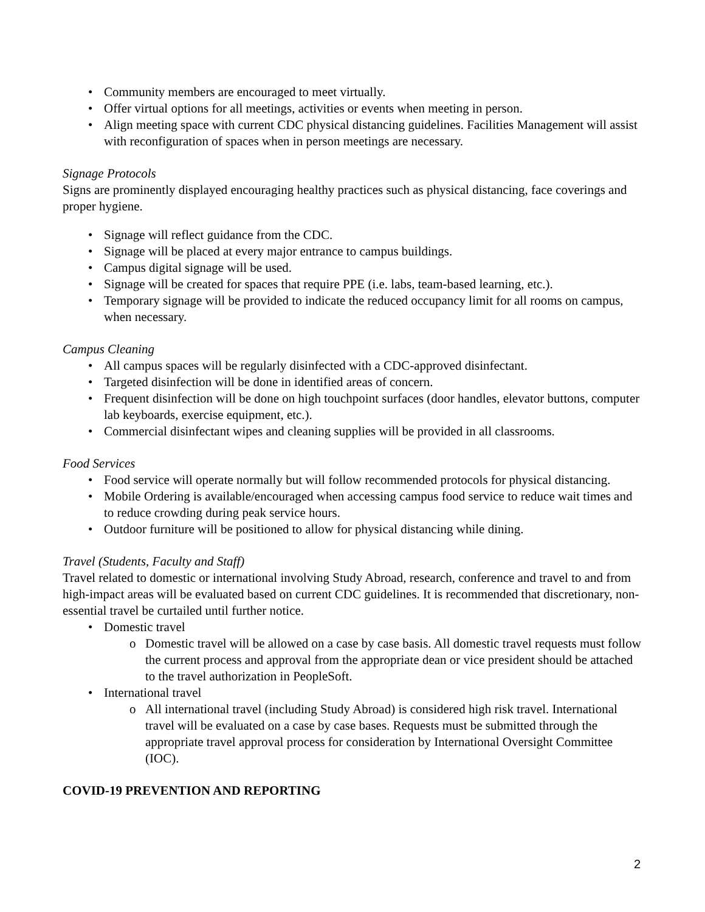• Community members are encouraged to meet virtually.
• Offer virtual options for all meetings, activities or events when meeting in person.
• Align meeting space with current CDC physical distancing guidelines. Facilities Management will assist with reconfiguration of spaces when in person meetings are necessary.
Signage Protocols
Signs are prominently displayed encouraging healthy practices such as physical distancing, face coverings and proper hygiene.
• Signage will reflect guidance from the CDC.
• Signage will be placed at every major entrance to campus buildings.
• Campus digital signage will be used.
• Signage will be created for spaces that require PPE (i.e. labs, team-based learning, etc.).
• Temporary signage will be provided to indicate the reduced occupancy limit for all rooms on campus, when necessary.
Campus Cleaning
• All campus spaces will be regularly disinfected with a CDC-approved disinfectant.
• Targeted disinfection will be done in identified areas of concern.
• Frequent disinfection will be done on high touchpoint surfaces (door handles, elevator buttons, computer lab keyboards, exercise equipment, etc.).
• Commercial disinfectant wipes and cleaning supplies will be provided in all classrooms.
Food Services
• Food service will operate normally but will follow recommended protocols for physical distancing.
• Mobile Ordering is available/encouraged when accessing campus food service to reduce wait times and to reduce crowding during peak service hours.
• Outdoor furniture will be positioned to allow for physical distancing while dining.
Travel (Students, Faculty and Staff)
Travel related to domestic or international involving Study Abroad, research, conference and travel to and from high-impact areas will be evaluated based on current CDC guidelines. It is recommended that discretionary, non-essential travel be curtailed until further notice.
• Domestic travel
o Domestic travel will be allowed on a case by case basis. All domestic travel requests must follow the current process and approval from the appropriate dean or vice president should be attached to the travel authorization in PeopleSoft.
• International travel
o All international travel (including Study Abroad) is considered high risk travel. International travel will be evaluated on a case by case bases. Requests must be submitted through the appropriate travel approval process for consideration by International Oversight Committee (IOC).
COVID-19 PREVENTION AND REPORTING
2